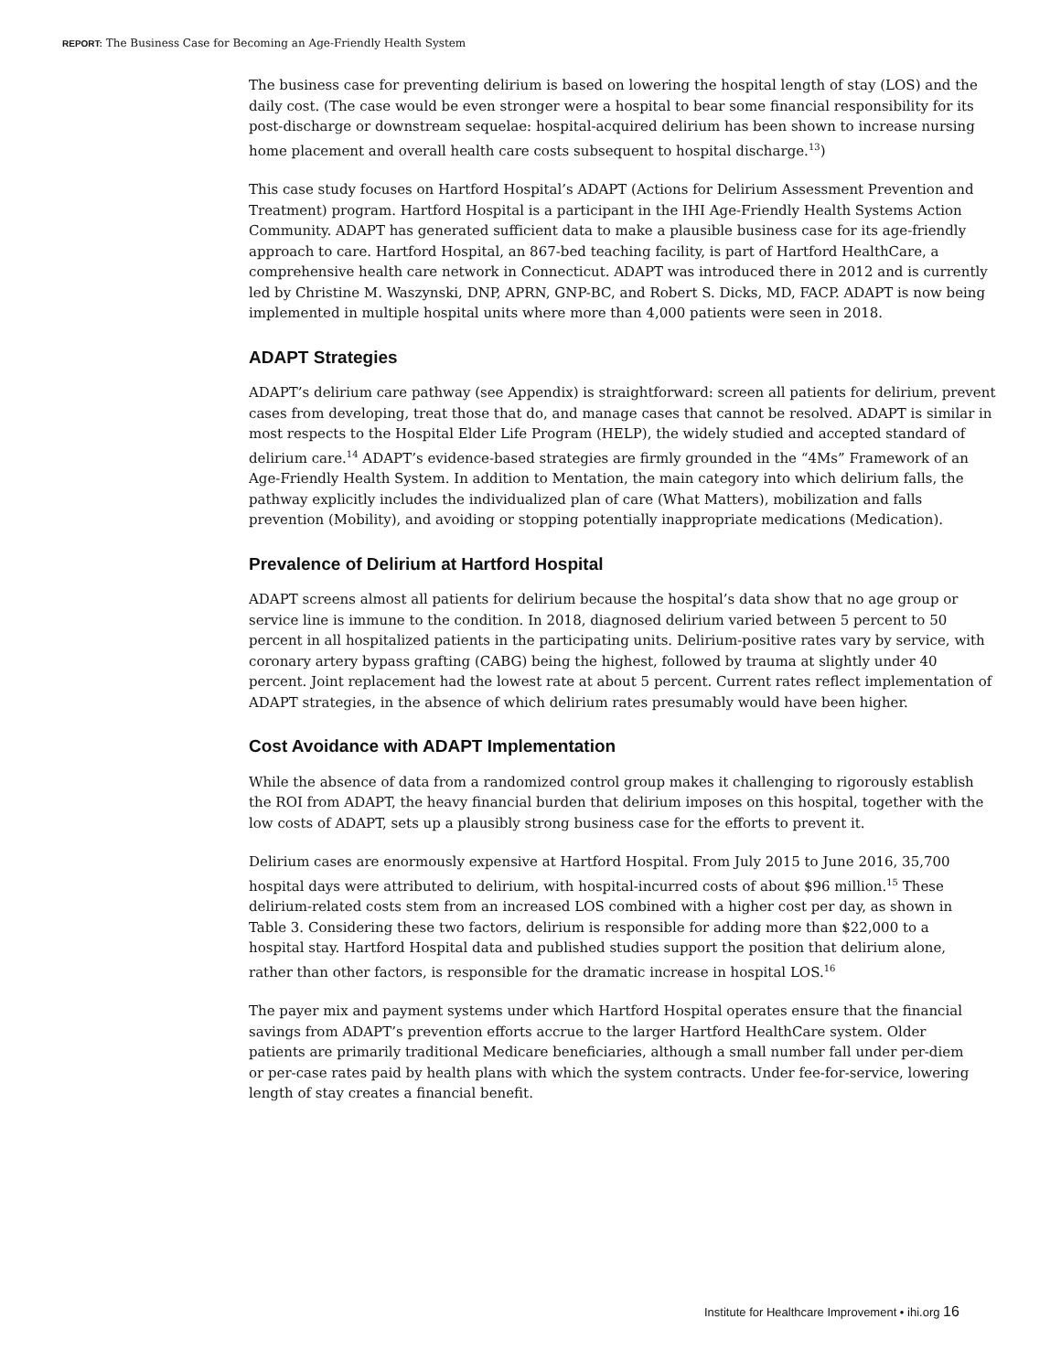REPORT: The Business Case for Becoming an Age-Friendly Health System
The business case for preventing delirium is based on lowering the hospital length of stay (LOS) and the daily cost. (The case would be even stronger were a hospital to bear some financial responsibility for its post-discharge or downstream sequelae: hospital-acquired delirium has been shown to increase nursing home placement and overall health care costs subsequent to hospital discharge.<sup>13</sup>)
This case study focuses on Hartford Hospital’s ADAPT (Actions for Delirium Assessment Prevention and Treatment) program. Hartford Hospital is a participant in the IHI Age-Friendly Health Systems Action Community. ADAPT has generated sufficient data to make a plausible business case for its age-friendly approach to care. Hartford Hospital, an 867-bed teaching facility, is part of Hartford HealthCare, a comprehensive health care network in Connecticut. ADAPT was introduced there in 2012 and is currently led by Christine M. Waszynski, DNP, APRN, GNP-BC, and Robert S. Dicks, MD, FACP. ADAPT is now being implemented in multiple hospital units where more than 4,000 patients were seen in 2018.
ADAPT Strategies
ADAPT’s delirium care pathway (see Appendix) is straightforward: screen all patients for delirium, prevent cases from developing, treat those that do, and manage cases that cannot be resolved. ADAPT is similar in most respects to the Hospital Elder Life Program (HELP), the widely studied and accepted standard of delirium care.<sup>14</sup> ADAPT’s evidence-based strategies are firmly grounded in the “4Ms” Framework of an Age-Friendly Health System. In addition to Mentation, the main category into which delirium falls, the pathway explicitly includes the individualized plan of care (What Matters), mobilization and falls prevention (Mobility), and avoiding or stopping potentially inappropriate medications (Medication).
Prevalence of Delirium at Hartford Hospital
ADAPT screens almost all patients for delirium because the hospital’s data show that no age group or service line is immune to the condition. In 2018, diagnosed delirium varied between 5 percent to 50 percent in all hospitalized patients in the participating units. Delirium-positive rates vary by service, with coronary artery bypass grafting (CABG) being the highest, followed by trauma at slightly under 40 percent. Joint replacement had the lowest rate at about 5 percent. Current rates reflect implementation of ADAPT strategies, in the absence of which delirium rates presumably would have been higher.
Cost Avoidance with ADAPT Implementation
While the absence of data from a randomized control group makes it challenging to rigorously establish the ROI from ADAPT, the heavy financial burden that delirium imposes on this hospital, together with the low costs of ADAPT, sets up a plausibly strong business case for the efforts to prevent it.
Delirium cases are enormously expensive at Hartford Hospital. From July 2015 to June 2016, 35,700 hospital days were attributed to delirium, with hospital-incurred costs of about $96 million.<sup>15</sup> These delirium-related costs stem from an increased LOS combined with a higher cost per day, as shown in Table 3. Considering these two factors, delirium is responsible for adding more than $22,000 to a hospital stay. Hartford Hospital data and published studies support the position that delirium alone, rather than other factors, is responsible for the dramatic increase in hospital LOS.<sup>16</sup>
The payer mix and payment systems under which Hartford Hospital operates ensure that the financial savings from ADAPT’s prevention efforts accrue to the larger Hartford HealthCare system. Older patients are primarily traditional Medicare beneficiaries, although a small number fall under per-diem or per-case rates paid by health plans with which the system contracts. Under fee-for-service, lowering length of stay creates a financial benefit.
Institute for Healthcare Improvement • ihi.org 16